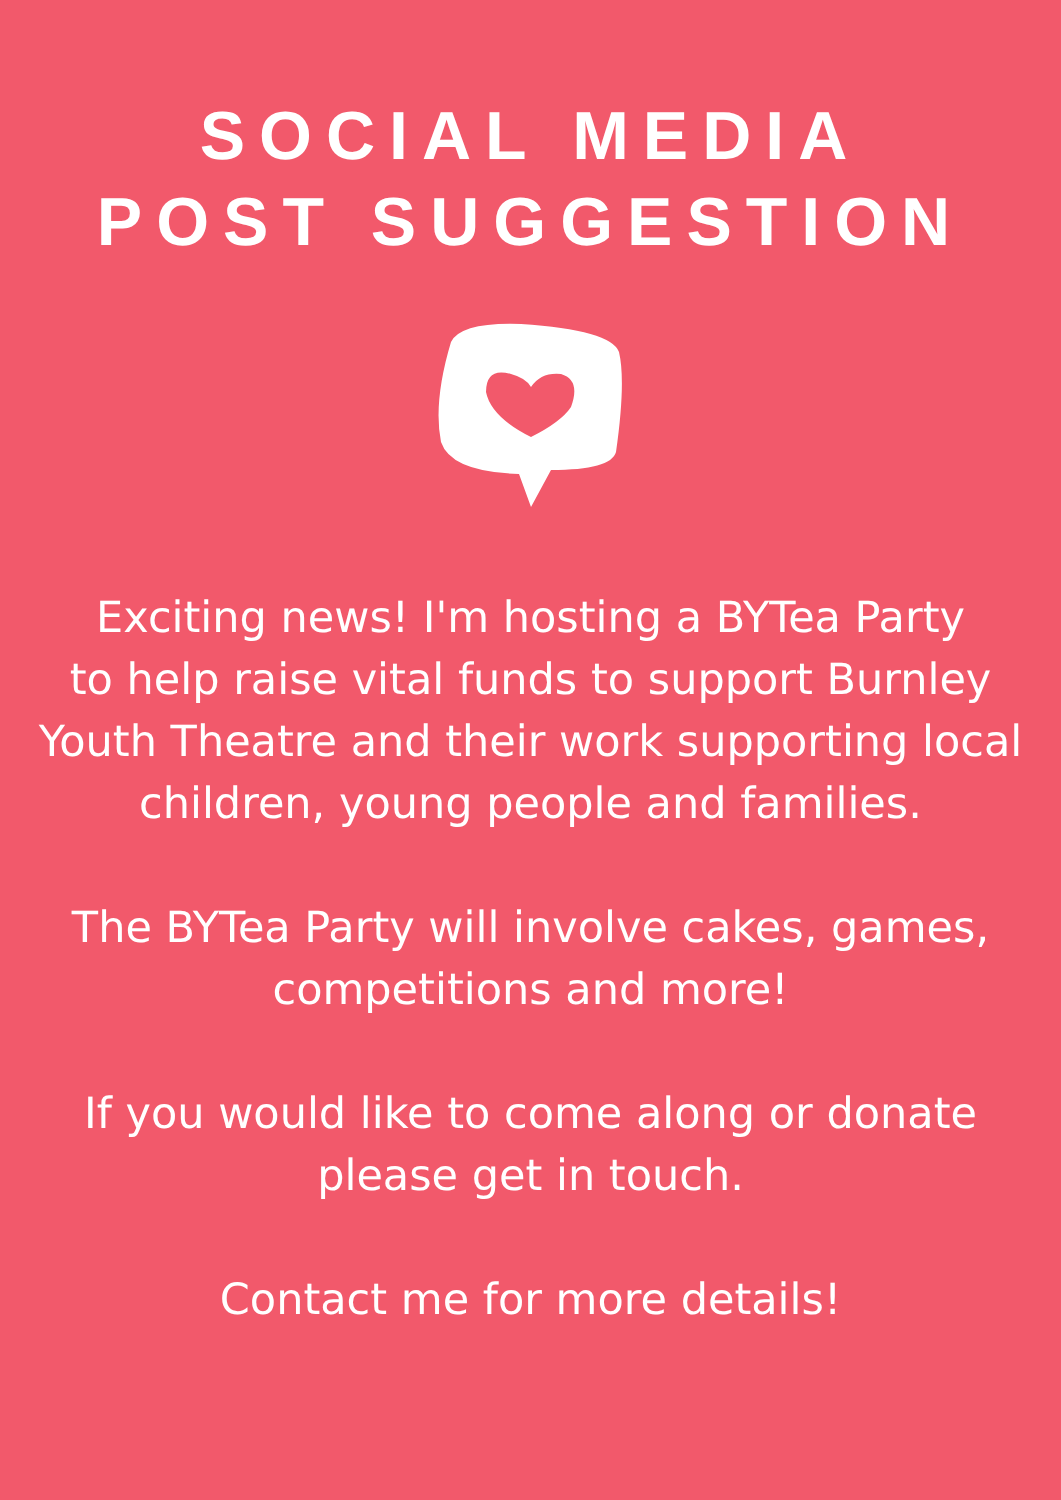SOCIAL MEDIA
POST SUGGESTION
Exciting news! I'm hosting a BYTea Party
to help raise vital funds to support Burnley
Youth Theatre and their work supporting local
children, young people and families.
The BYTea Party will involve cakes, games,
competitions and more!
If you would like to come along or donate
please get in touch.
Contact me for more details!